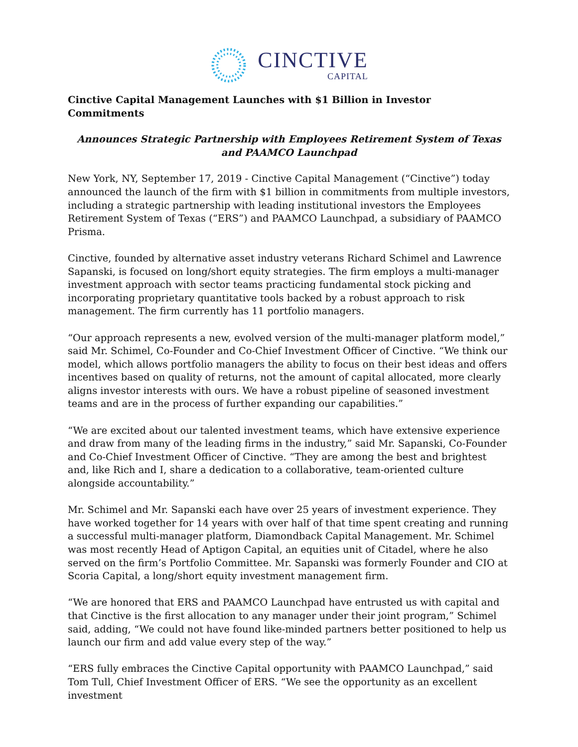CINCTIVE
CAPITAL
Cinctive Capital Management Launches with $1 Billion in Investor Commitments
Announces Strategic Partnership with Employees Retirement System of Texas and PAAMCO Launchpad
New York, NY, September 17, 2019 - Cinctive Capital Management (“Cinctive”) today announced the launch of the firm with $1 billion in commitments from multiple investors, including a strategic partnership with leading institutional investors the Employees Retirement System of Texas (“ERS”) and PAAMCO Launchpad, a subsidiary of PAAMCO Prisma.
Cinctive, founded by alternative asset industry veterans Richard Schimel and Lawrence Sapanski, is focused on long/short equity strategies. The firm employs a multi-manager investment approach with sector teams practicing fundamental stock picking and incorporating proprietary quantitative tools backed by a robust approach to risk management. The firm currently has 11 portfolio managers.
“Our approach represents a new, evolved version of the multi-manager platform model,” said Mr. Schimel, Co-Founder and Co-Chief Investment Officer of Cinctive. “We think our model, which allows portfolio managers the ability to focus on their best ideas and offers incentives based on quality of returns, not the amount of capital allocated, more clearly aligns investor interests with ours. We have a robust pipeline of seasoned investment teams and are in the process of further expanding our capabilities.”
“We are excited about our talented investment teams, which have extensive experience and draw from many of the leading firms in the industry,” said Mr. Sapanski, Co-Founder and Co-Chief Investment Officer of Cinctive. “They are among the best and brightest and, like Rich and I, share a dedication to a collaborative, team-oriented culture alongside accountability.”
Mr. Schimel and Mr. Sapanski each have over 25 years of investment experience. They have worked together for 14 years with over half of that time spent creating and running a successful multi-manager platform, Diamondback Capital Management. Mr. Schimel was most recently Head of Aptigon Capital, an equities unit of Citadel, where he also served on the firm’s Portfolio Committee. Mr. Sapanski was formerly Founder and CIO at Scoria Capital, a long/short equity investment management firm.
“We are honored that ERS and PAAMCO Launchpad have entrusted us with capital and that Cinctive is the first allocation to any manager under their joint program,” Schimel said, adding, “We could not have found like-minded partners better positioned to help us launch our firm and add value every step of the way.”
“ERS fully embraces the Cinctive Capital opportunity with PAAMCO Launchpad,” said Tom Tull, Chief Investment Officer of ERS. “We see the opportunity as an excellent investment